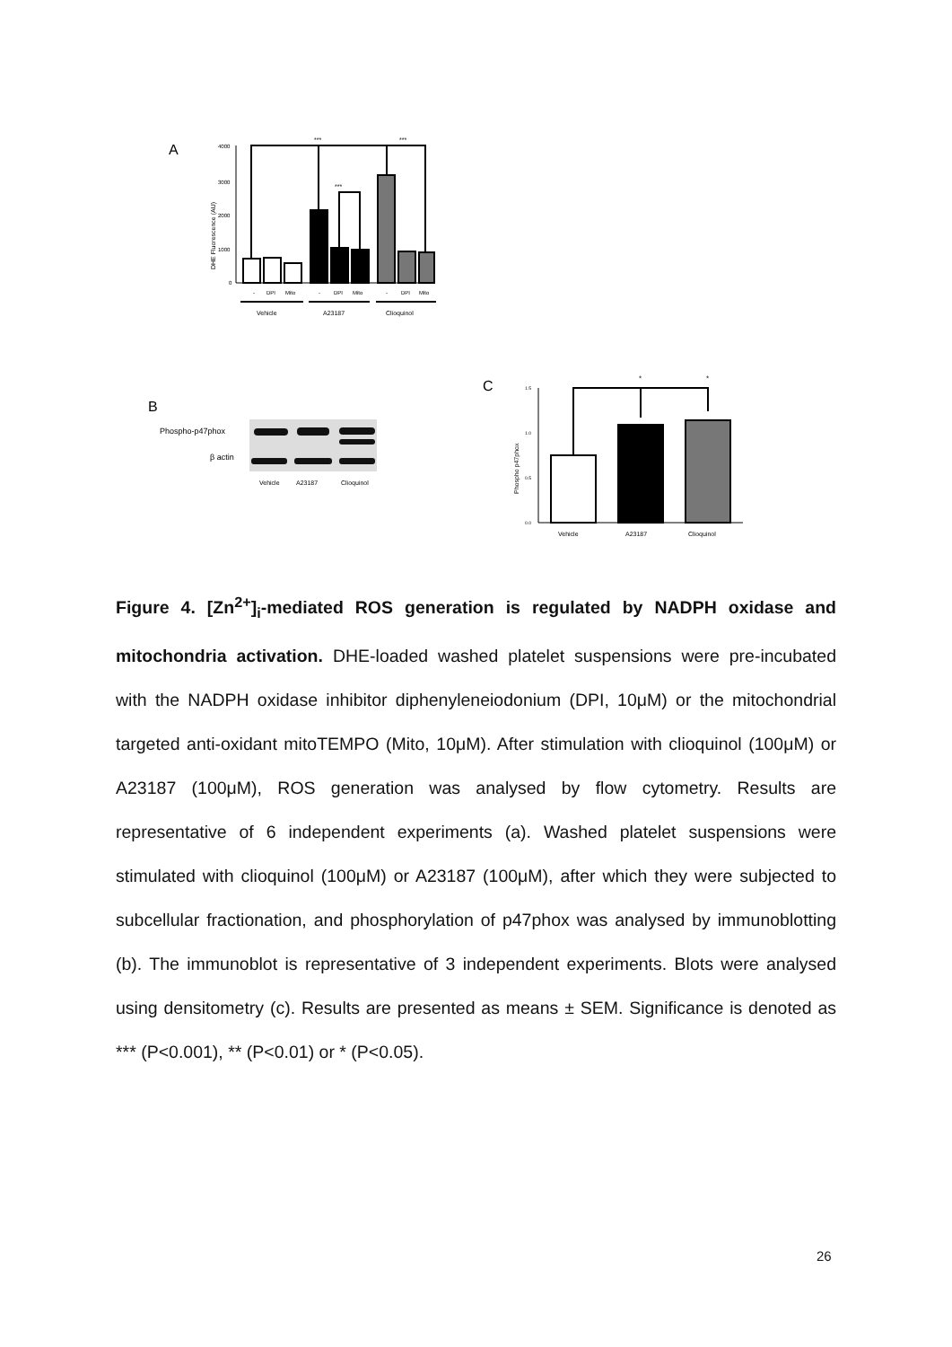A
DHE Fluorescence (AU)
4000
3000
2000
1000
0
***
***
***
-
DPI
Mito
-
DPI
Mito
-
DPI
Mito
Vehicle
A23187
Clioquinol
B
Phospho-p47phox
β actin
Vehicle
A23187
Clioquinol
C
Phospho p47phox
1.5
1.0
0.5
0.0
*
*
Vehicle
A23187
Clioquinol
Figure 4. [Zn<sup>2+</sup>]<sub>i</sub>-mediated ROS generation is regulated by NADPH oxidase and mitochondria activation. DHE-loaded washed platelet suspensions were pre-incubated with the NADPH oxidase inhibitor diphenyleneiodonium (DPI, 10μM) or the mitochondrial targeted anti-oxidant mitoTEMPO (Mito, 10μM). After stimulation with clioquinol (100μM) or A23187 (100μM), ROS generation was analysed by flow cytometry. Results are representative of 6 independent experiments (a). Washed platelet suspensions were stimulated with clioquinol (100μM) or A23187 (100μM), after which they were subjected to subcellular fractionation, and phosphorylation of p47phox was analysed by immunoblotting (b). The immunoblot is representative of 3 independent experiments. Blots were analysed using densitometry (c). Results are presented as means ± SEM. Significance is denoted as *** (P<0.001), ** (P<0.01) or * (P<0.05).
26